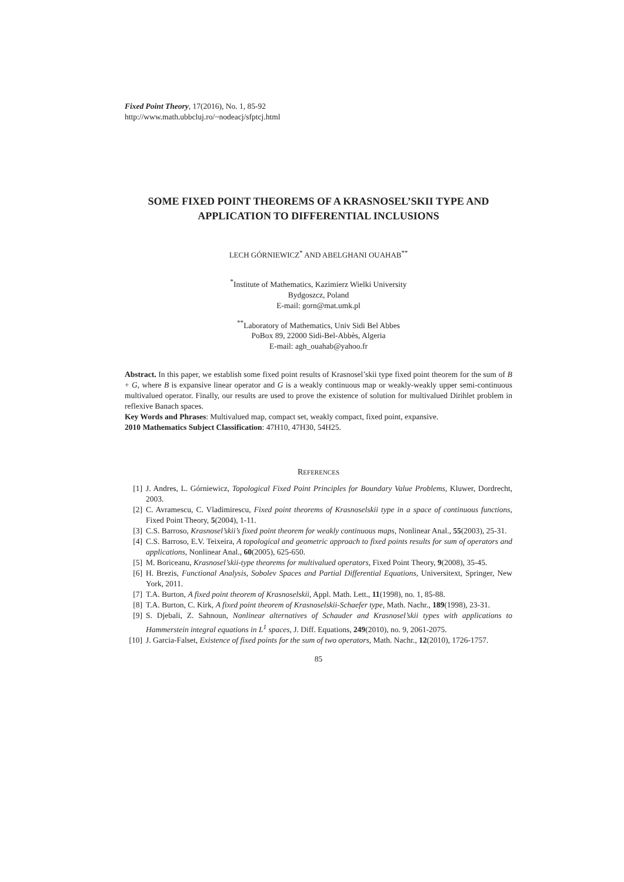Fixed Point Theory, 17(2016), No. 1, 85-92
http://www.math.ubbcluj.ro/~nodeacj/sfptcj.html
SOME FIXED POINT THEOREMS OF A KRASNOSEL’SKII TYPE AND APPLICATION TO DIFFERENTIAL INCLUSIONS
LECH GÓRNIEWICZ<sup>*</sup> AND ABELGHANI OUAHAB<sup>**</sup>
<sup>*</sup> Institute of Mathematics, Kazimierz Wielki University
Bydgoszcz, Poland
E-mail: gorn@mat.umk.pl
<sup>**</sup> Laboratory of Mathematics, Univ Sidi Bel Abbes
PoBox 89, 22000 Sidi-Bel-Abbès, Algeria
E-mail: agh_ouahab@yahoo.fr
Abstract. In this paper, we establish some fixed point results of Krasnosel’skii type fixed point theorem for the sum of B + G, where B is expansive linear operator and G is a weakly continuous map or weakly-weakly upper semi-continuous multivalued operator. Finally, our results are used to prove the existence of solution for multivalued Dirihlet problem in reflexive Banach spaces.
Key Words and Phrases: Multivalued map, compact set, weakly compact, fixed point, expansive.
2010 Mathematics Subject Classification: 47H10, 47H30, 54H25.
REFERENCES
[1] J. Andres, L. Górniewicz, Topological Fixed Point Principles for Boundary Value Problems, Kluwer, Dordrecht, 2003.
[2] C. Avramescu, C. Vladimirescu, Fixed point theorems of Krasnoselskii type in a space of continuous functions, Fixed Point Theory, 5(2004), 1-11.
[3] C.S. Barroso, Krasnosel’skii’s fixed point theorem for weakly continuous maps, Nonlinear Anal., 55(2003), 25-31.
[4] C.S. Barroso, E.V. Teixeira, A topological and geometric approach to fixed points results for sum of operators and applications, Nonlinear Anal., 60(2005), 625-650.
[5] M. Boriceanu, Krasnosel’skii-type theorems for multivalued operators, Fixed Point Theory, 9(2008), 35-45.
[6] H. Brezis, Functional Analysis, Sobolev Spaces and Partial Differential Equations, Universitext, Springer, New York, 2011.
[7] T.A. Burton, A fixed point theorem of Krasnoselskii, Appl. Math. Lett., 11(1998), no. 1, 85-88.
[8] T.A. Burton, C. Kirk, A fixed point theorem of Krasnoselskii-Schaefer type, Math. Nachr., 189(1998), 23-31.
[9] S. Djebali, Z. Sahnoun, Nonlinear alternatives of Schauder and Krasnosel’skii types with applications to Hammerstein integral equations in L<sup>1</sup> spaces, J. Diff. Equations, 249(2010), no. 9, 2061-2075.
[10] J. Garcia-Falset, Existence of fixed points for the sum of two operators, Math. Nachr., 12(2010), 1726-1757.
85